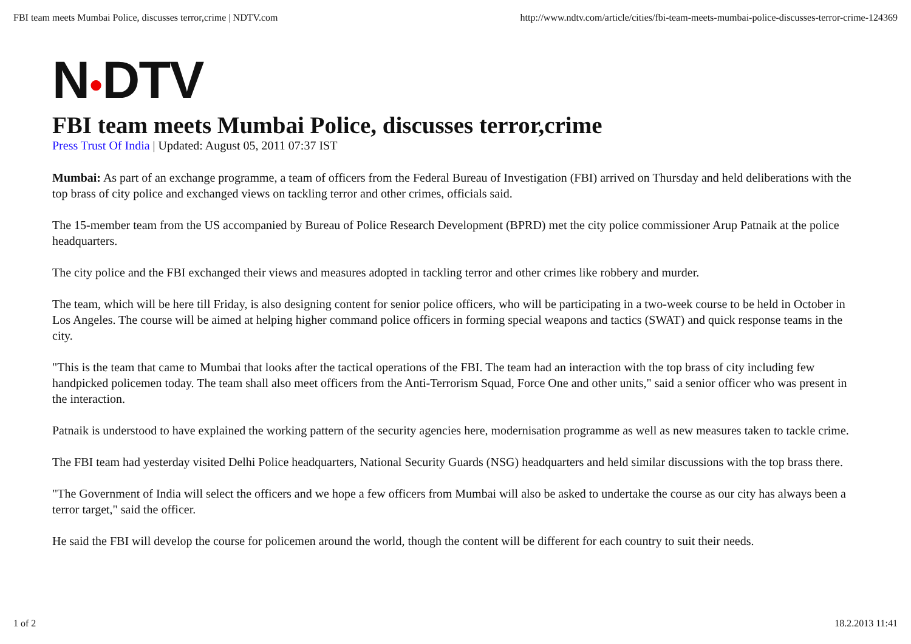FBI team meets Mumbai Police, discusses terror,crime | NDTV.com http://www.ndtv.com/article/cities/fbi-team-meets-mumbai-police-discusses-terror-crime-124369
N●DTV
FBI team meets Mumbai Police, discusses terror,crime
Press Trust Of India | Updated: August 05, 2011 07:37 IST
Mumbai: As part of an exchange programme, a team of officers from the Federal Bureau of Investigation (FBI) arrived on Thursday and held deliberations with the top brass of city police and exchanged views on tackling terror and other crimes, officials said.
The 15-member team from the US accompanied by Bureau of Police Research Development (BPRD) met the city police commissioner Arup Patnaik at the police headquarters.
The city police and the FBI exchanged their views and measures adopted in tackling terror and other crimes like robbery and murder.
The team, which will be here till Friday, is also designing content for senior police officers, who will be participating in a two-week course to be held in October in Los Angeles. The course will be aimed at helping higher command police officers in forming special weapons and tactics (SWAT) and quick response teams in the city.
"This is the team that came to Mumbai that looks after the tactical operations of the FBI. The team had an interaction with the top brass of city including few handpicked policemen today. The team shall also meet officers from the Anti-Terrorism Squad, Force One and other units," said a senior officer who was present in the interaction.
Patnaik is understood to have explained the working pattern of the security agencies here, modernisation programme as well as new measures taken to tackle crime.
The FBI team had yesterday visited Delhi Police headquarters, National Security Guards (NSG) headquarters and held similar discussions with the top brass there.
"The Government of India will select the officers and we hope a few officers from Mumbai will also be asked to undertake the course as our city has always been a terror target," said the officer.
He said the FBI will develop the course for policemen around the world, though the content will be different for each country to suit their needs.
1 of 2 18.2.2013 11:41